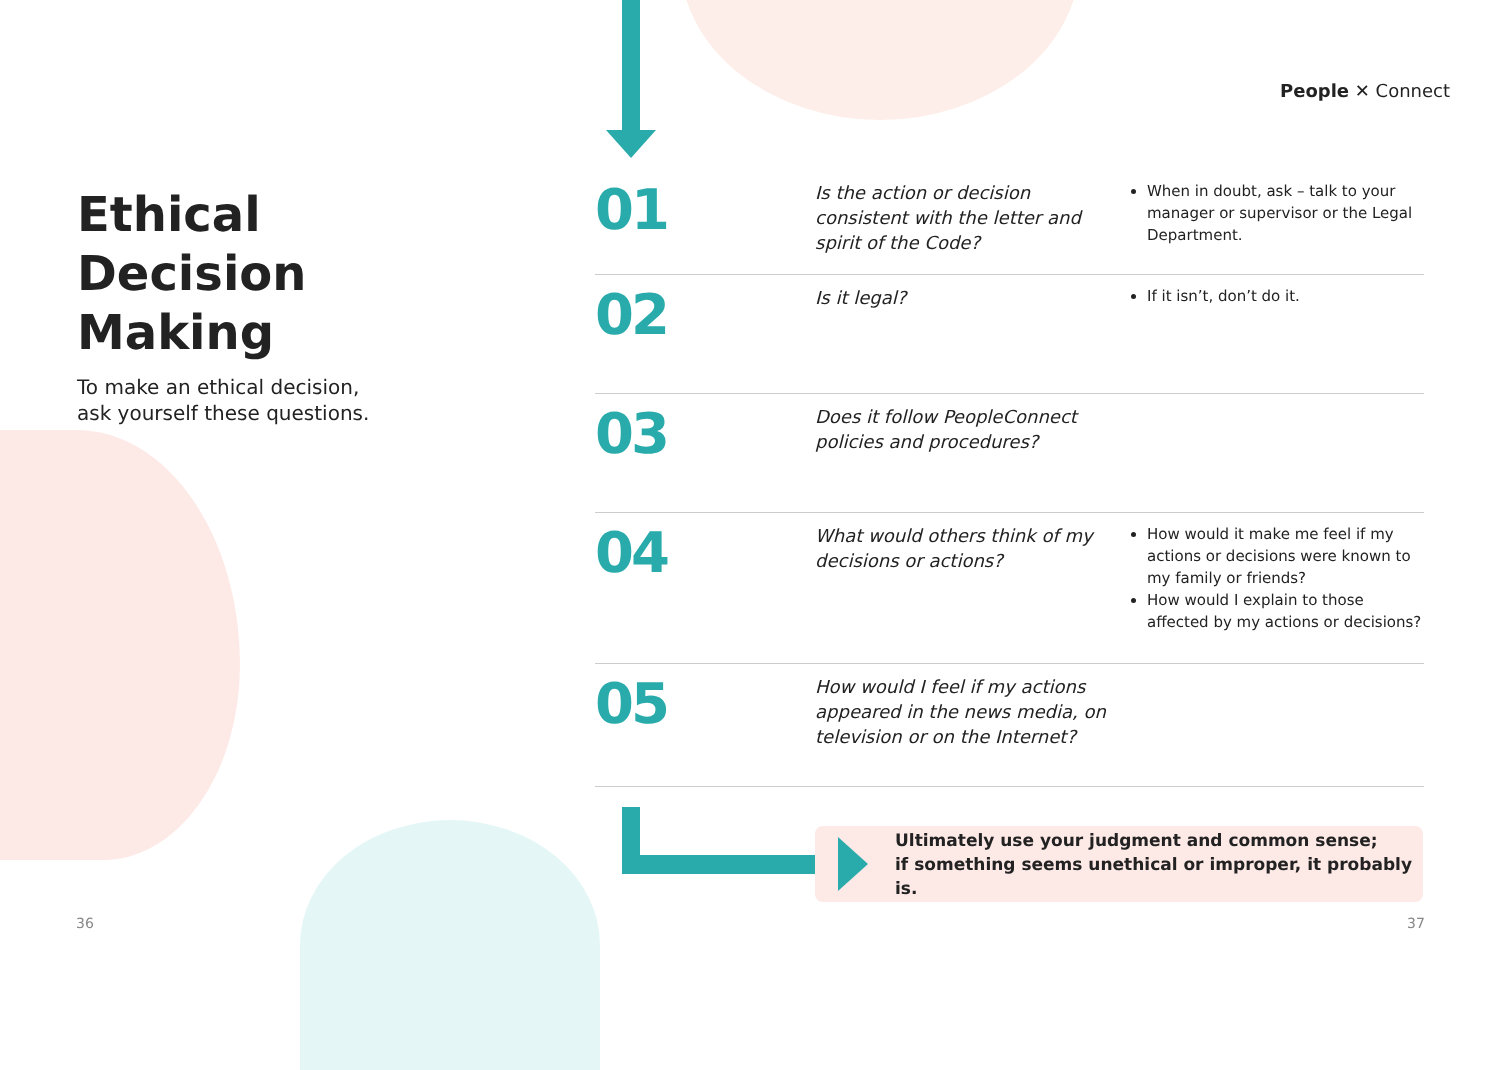People ✕ Connect
Ethical Decision Making
To make an ethical decision, ask yourself these questions.
01
Is the action or decision consistent with the letter and spirit of the Code?
When in doubt, ask – talk to your manager or supervisor or the Legal Department.
02
Is it legal?
If it isn’t, don’t do it.
03
Does it follow PeopleConnect policies and procedures?
04
What would others think of my decisions or actions?
How would it make me feel if my actions or decisions were known to my family or friends?
How would I explain to those affected by my actions or decisions?
05
How would I feel if my actions appeared in the news media, on television or on the Internet?
Ultimately use your judgment and common sense;
if something seems unethical or improper, it probably is.
36 37